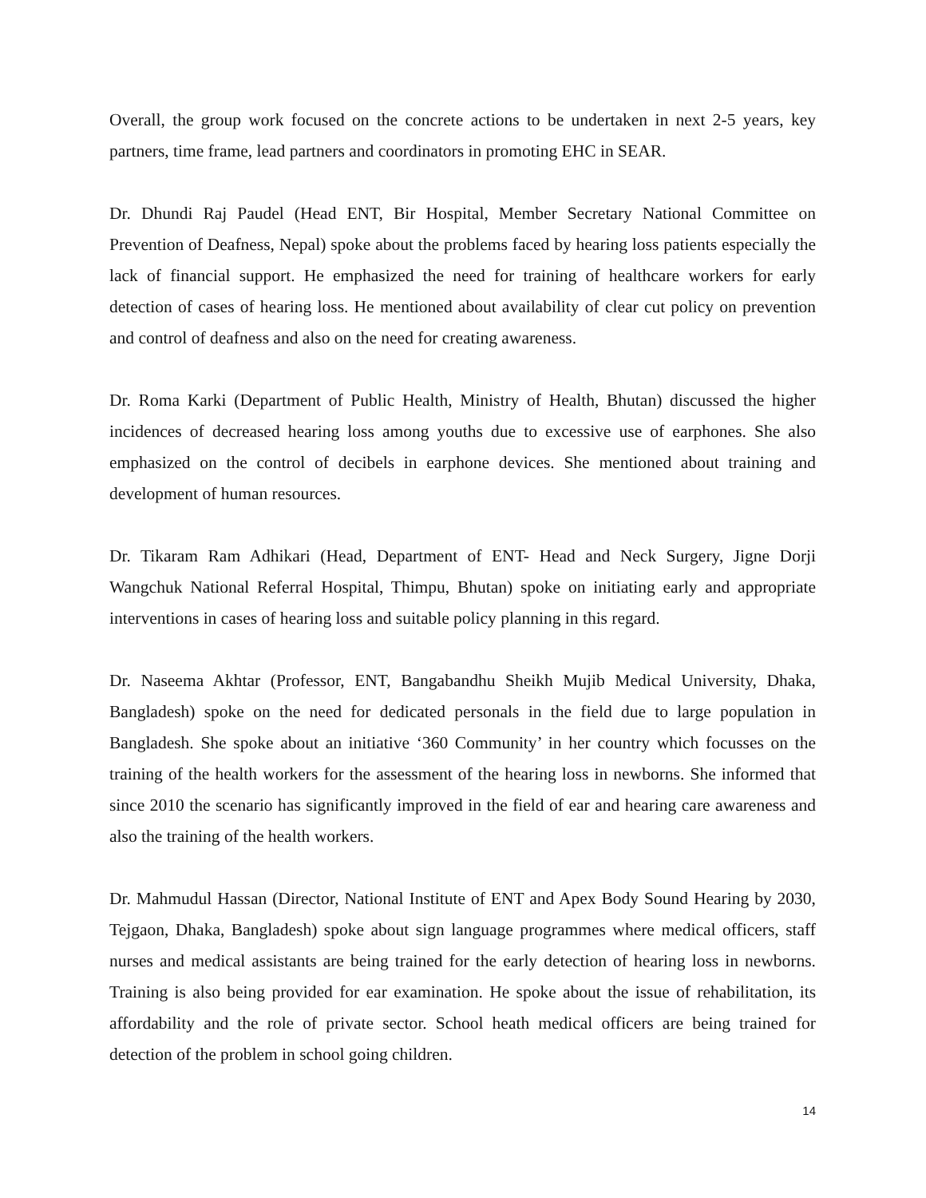Overall, the group work focused on the concrete actions to be undertaken in next 2-5 years, key partners, time frame, lead partners and coordinators in promoting EHC in SEAR.
Dr. Dhundi Raj Paudel (Head ENT, Bir Hospital, Member Secretary National Committee on Prevention of Deafness, Nepal) spoke about the problems faced by hearing loss patients especially the lack of financial support. He emphasized the need for training of healthcare workers for early detection of cases of hearing loss. He mentioned about availability of clear cut policy on prevention and control of deafness and also on the need for creating awareness.
Dr. Roma Karki (Department of Public Health, Ministry of Health, Bhutan) discussed the higher incidences of decreased hearing loss among youths due to excessive use of earphones. She also emphasized on the control of decibels in earphone devices. She mentioned about training and development of human resources.
Dr. Tikaram Ram Adhikari (Head, Department of ENT- Head and Neck Surgery, Jigne Dorji Wangchuk National Referral Hospital, Thimpu, Bhutan) spoke on initiating early and appropriate interventions in cases of hearing loss and suitable policy planning in this regard.
Dr. Naseema Akhtar (Professor, ENT, Bangabandhu Sheikh Mujib Medical University, Dhaka, Bangladesh) spoke on the need for dedicated personals in the field due to large population in Bangladesh. She spoke about an initiative ‘360 Community’ in her country which focusses on the training of the health workers for the assessment of the hearing loss in newborns. She informed that since 2010 the scenario has significantly improved in the field of ear and hearing care awareness and also the training of the health workers.
Dr. Mahmudul Hassan (Director, National Institute of ENT and Apex Body Sound Hearing by 2030, Tejgaon, Dhaka, Bangladesh) spoke about sign language programmes where medical officers, staff nurses and medical assistants are being trained for the early detection of hearing loss in newborns. Training is also being provided for ear examination. He spoke about the issue of rehabilitation, its affordability and the role of private sector. School heath medical officers are being trained for detection of the problem in school going children.
14